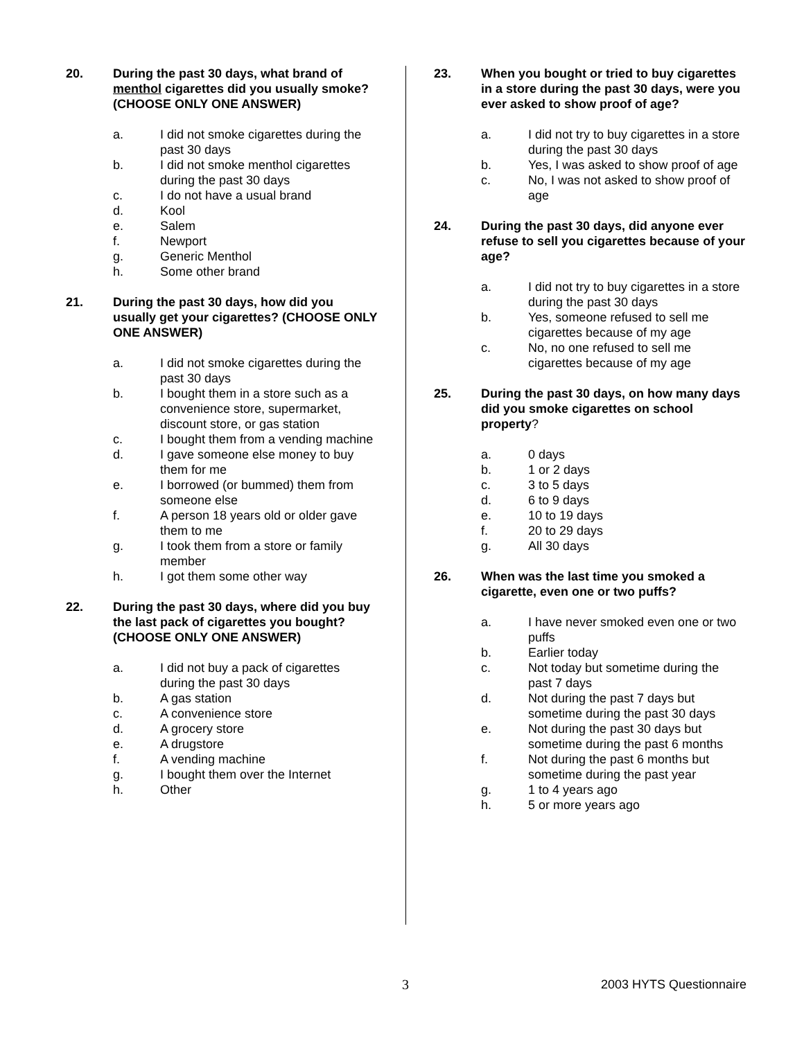20. During the past 30 days, what brand of menthol cigarettes did you usually smoke? (CHOOSE ONLY ONE ANSWER)
a. I did not smoke cigarettes during the past 30 days
b. I did not smoke menthol cigarettes during the past 30 days
c. I do not have a usual brand
d. Kool
e. Salem
f. Newport
g. Generic Menthol
h. Some other brand
21. During the past 30 days, how did you usually get your cigarettes? (CHOOSE ONLY ONE ANSWER)
a. I did not smoke cigarettes during the past 30 days
b. I bought them in a store such as a convenience store, supermarket, discount store, or gas station
c. I bought them from a vending machine
d. I gave someone else money to buy them for me
e. I borrowed (or bummed) them from someone else
f. A person 18 years old or older gave them to me
g. I took them from a store or family member
h. I got them some other way
22. During the past 30 days, where did you buy the last pack of cigarettes you bought?
(CHOOSE ONLY ONE ANSWER)
a. I did not buy a pack of cigarettes during the past 30 days
b. A gas station
c. A convenience store
d. A grocery store
e. A drugstore
f. A vending machine
g. I bought them over the Internet
h. Other
23. When you bought or tried to buy cigarettes in a store during the past 30 days, were you ever asked to show proof of age?
a. I did not try to buy cigarettes in a store during the past 30 days
b. Yes, I was asked to show proof of age
c. No, I was not asked to show proof of age
24. During the past 30 days, did anyone ever refuse to sell you cigarettes because of your age?
a. I did not try to buy cigarettes in a store during the past 30 days
b. Yes, someone refused to sell me cigarettes because of my age
c. No, no one refused to sell me cigarettes because of my age
25. During the past 30 days, on how many days did you smoke cigarettes on school property?
a. 0 days
b. 1 or 2 days
c. 3 to 5 days
d. 6 to 9 days
e. 10 to 19 days
f. 20 to 29 days
g. All 30 days
26. When was the last time you smoked a cigarette, even one or two puffs?
a. I have never smoked even one or two puffs
b. Earlier today
c. Not today but sometime during the past 7 days
d. Not during the past 7 days but sometime during the past 30 days
e. Not during the past 30 days but sometime during the past 6 months
f. Not during the past 6 months but sometime during the past year
g. 1 to 4 years ago
h. 5 or more years ago
3 2003 HYTS Questionnaire